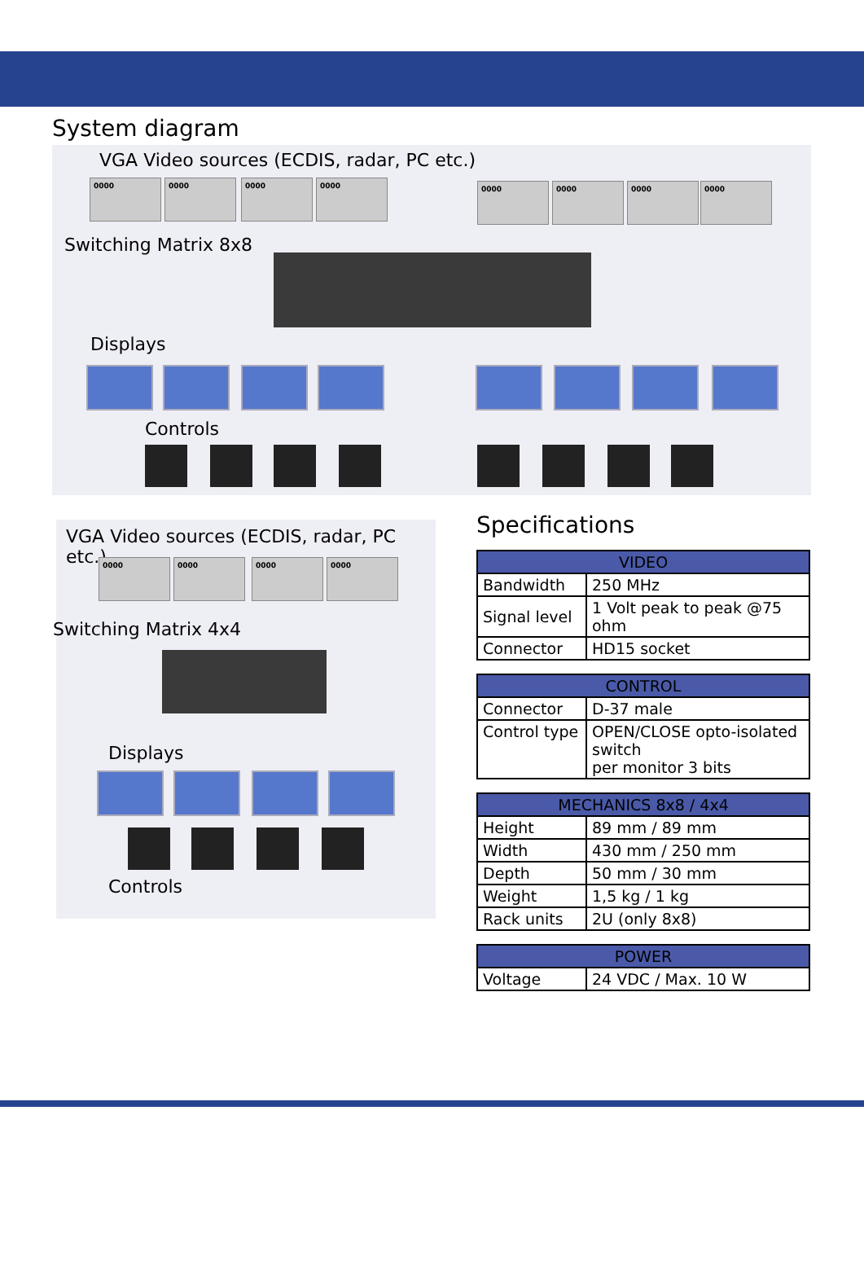System diagram
VGA Video sources (ECDIS, radar, PC etc.)
0000 0000 0000 0000 0000 0000 0000 0000
Switching Matrix 8x8
Displays
Controls
VGA Video sources (ECDIS, radar, PC etc.)
0000 0000 0000 0000
Switching Matrix 4x4
Displays
Controls
Specifications
| VIDEO | |
| --- | --- |
| Bandwidth | 250 MHz |
| Signal level | 1 Volt peak to peak @75 ohm |
| Connector | HD15 socket |
| CONTROL | |
| --- | --- |
| Connector | D-37 male |
| Control type | OPEN/CLOSE opto-isolated switch per monitor 3 bits |
| MECHANICS 8x8 / 4x4 | |
| --- | --- |
| Height | 89 mm / 89 mm |
| Width | 430 mm / 250 mm |
| Depth | 50 mm / 30 mm |
| Weight | 1,5 kg / 1 kg |
| Rack units | 2U (only 8x8) |
| POWER | |
| --- | --- |
| Voltage | 24 VDC / Max. 10 W |